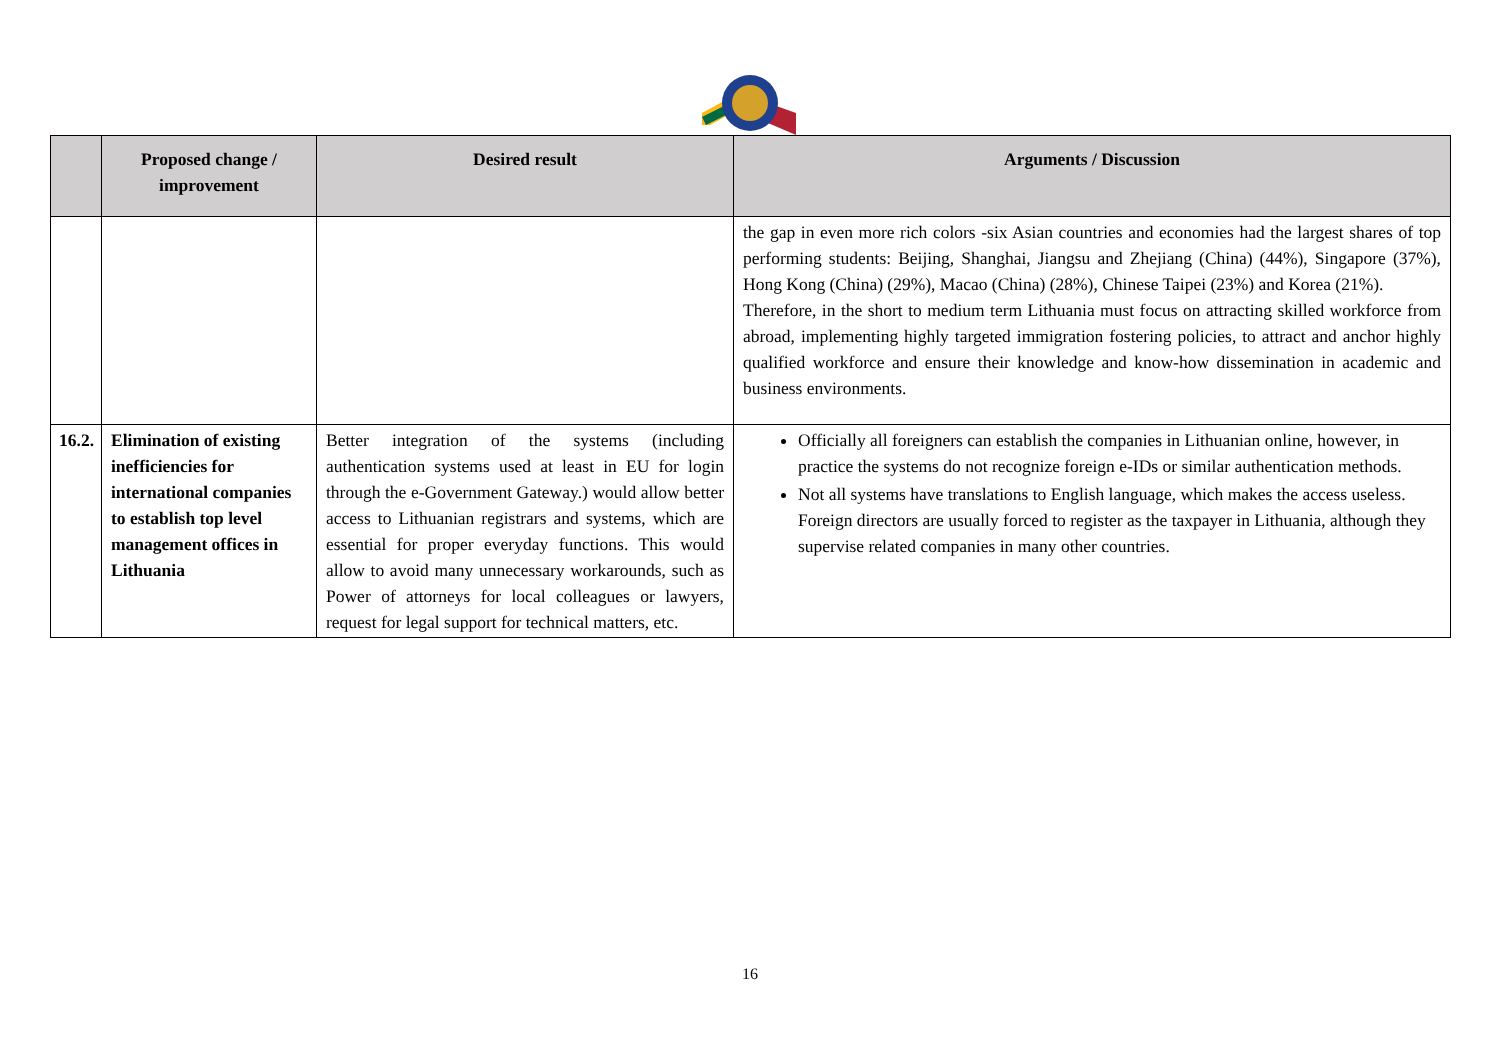| | Proposed change / improvement | Desired result | Arguments / Discussion |
| --- | --- | --- | --- |
| | | | the gap in even more rich colors -six Asian countries and economies had the largest shares of top performing students: Beijing, Shanghai, Jiangsu and Zhejiang (China) (44%), Singapore (37%), Hong Kong (China) (29%), Macao (China) (28%), Chinese Taipei (23%) and Korea (21%). Therefore, in the short to medium term Lithuania must focus on attracting skilled workforce from abroad, implementing highly targeted immigration fostering policies, to attract and anchor highly qualified workforce and ensure their knowledge and know-how dissemination in academic and business environments. |
| 16.2. | Elimination of existing inefficiencies for international companies to establish top level management offices in Lithuania | Better integration of the systems (including authentication systems used at least in EU for login through the e-Government Gateway.) would allow better access to Lithuanian registrars and systems, which are essential for proper everyday functions. This would allow to avoid many unnecessary workarounds, such as Power of attorneys for local colleagues or lawyers, request for legal support for technical matters, etc. | Officially all foreigners can establish the companies in Lithuanian online, however, in practice the systems do not recognize foreign e-IDs or similar authentication methods. Not all systems have translations to English language, which makes the access useless. Foreign directors are usually forced to register as the taxpayer in Lithuania, although they supervise related companies in many other countries. |
16